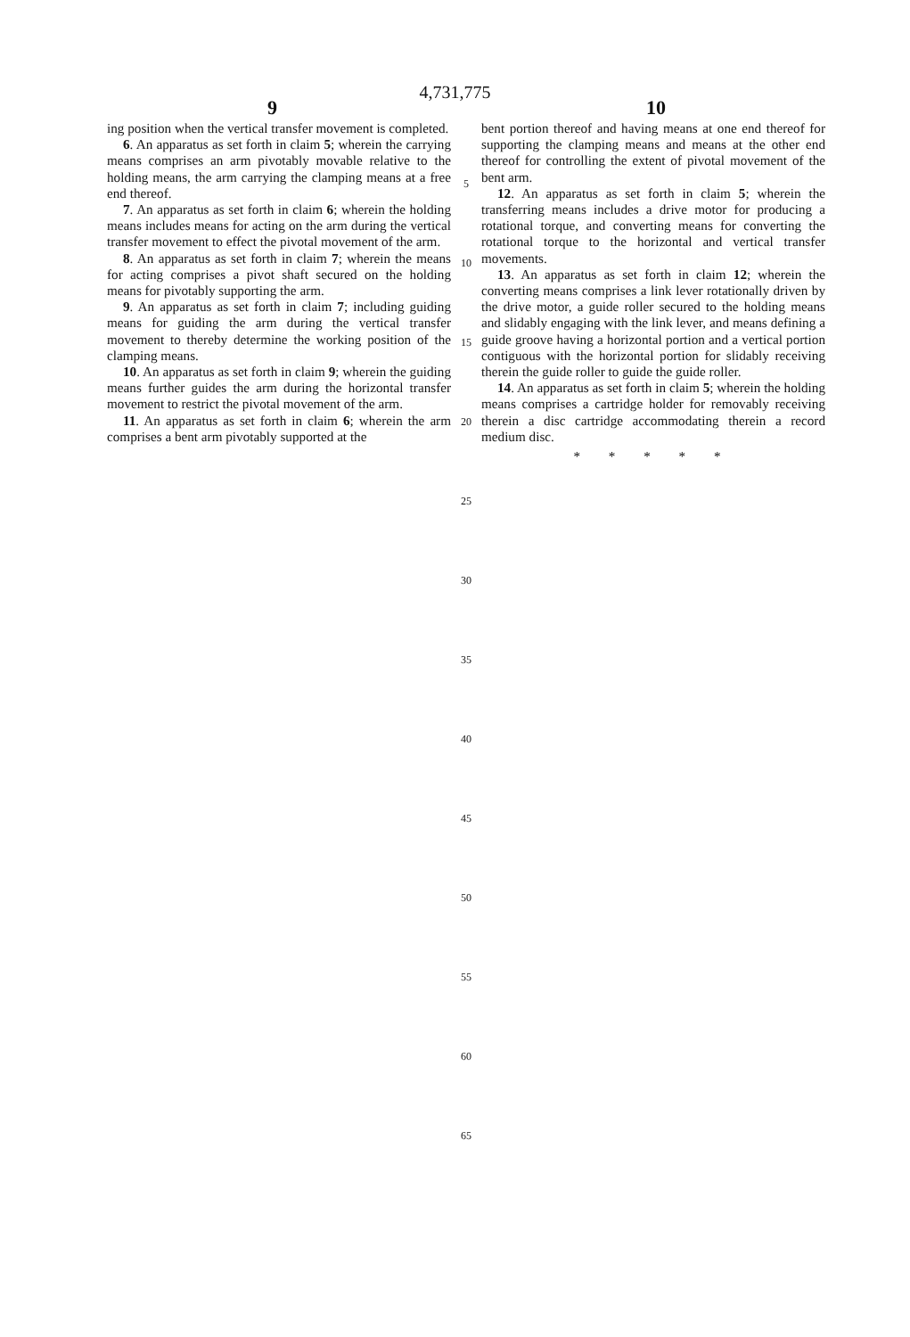4,731,775
9 10
ing position when the vertical transfer movement is completed.
6. An apparatus as set forth in claim 5; wherein the carrying means comprises an arm pivotably movable relative to the holding means, the arm carrying the clamping means at a free end thereof.
7. An apparatus as set forth in claim 6; wherein the holding means includes means for acting on the arm during the vertical transfer movement to effect the pivotal movement of the arm.
8. An apparatus as set forth in claim 7; wherein the means for acting comprises a pivot shaft secured on the holding means for pivotably supporting the arm.
9. An apparatus as set forth in claim 7; including guiding means for guiding the arm during the vertical transfer movement to thereby determine the working position of the clamping means.
10. An apparatus as set forth in claim 9; wherein the guiding means further guides the arm during the horizontal transfer movement to restrict the pivotal movement of the arm.
11. An apparatus as set forth in claim 6; wherein the arm comprises a bent arm pivotably supported at the
5
10
15
20
25
30
35
40
45
50
55
60
65
bent portion thereof and having means at one end thereof for supporting the clamping means and means at the other end thereof for controlling the extent of pivotal movement of the bent arm.
12. An apparatus as set forth in claim 5; wherein the transferring means includes a drive motor for producing a rotational torque, and converting means for converting the rotational torque to the horizontal and vertical transfer movements.
13. An apparatus as set forth in claim 12; wherein the converting means comprises a link lever rotationally driven by the drive motor, a guide roller secured to the holding means and slidably engaging with the link lever, and means defining a guide groove having a horizontal portion and a vertical portion contiguous with the horizontal portion for slidably receiving therein the guide roller to guide the guide roller.
14. An apparatus as set forth in claim 5; wherein the holding means comprises a cartridge holder for removably receiving therein a disc cartridge accommodating therein a record medium disc.
* * * * *